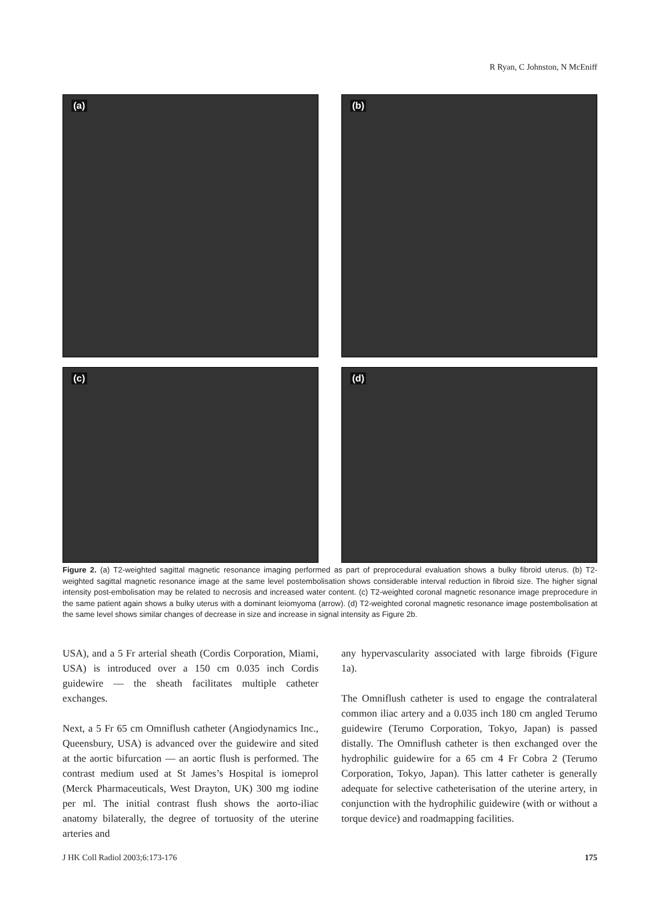R Ryan, C Johnston, N McEniff
(a)
(b)
(c)
(d)
Figure 2. (a) T2-weighted sagittal magnetic resonance imaging performed as part of preprocedural evaluation shows a bulky fibroid uterus. (b) T2-weighted sagittal magnetic resonance image at the same level postembolisation shows considerable interval reduction in fibroid size. The higher signal intensity post-embolisation may be related to necrosis and increased water content. (c) T2-weighted coronal magnetic resonance image preprocedure in the same patient again shows a bulky uterus with a dominant leiomyoma (arrow). (d) T2-weighted coronal magnetic resonance image postembolisation at the same level shows similar changes of decrease in size and increase in signal intensity as Figure 2b.
USA), and a 5 Fr arterial sheath (Cordis Corporation, Miami, USA) is introduced over a 150 cm 0.035 inch Cordis guidewire — the sheath facilitates multiple catheter exchanges.
Next, a 5 Fr 65 cm Omniflush catheter (Angiodynamics Inc., Queensbury, USA) is advanced over the guidewire and sited at the aortic bifurcation — an aortic flush is performed. The contrast medium used at St James’s Hospital is iomeprol (Merck Pharmaceuticals, West Drayton, UK) 300 mg iodine per ml. The initial contrast flush shows the aorto-iliac anatomy bilaterally, the degree of tortuosity of the uterine arteries and
any hypervascularity associated with large fibroids (Figure 1a).
The Omniflush catheter is used to engage the contralateral common iliac artery and a 0.035 inch 180 cm angled Terumo guidewire (Terumo Corporation, Tokyo, Japan) is passed distally. The Omniflush catheter is then exchanged over the hydrophilic guidewire for a 65 cm 4 Fr Cobra 2 (Terumo Corporation, Tokyo, Japan). This latter catheter is generally adequate for selective catheterisation of the uterine artery, in conjunction with the hydrophilic guidewire (with or without a torque device) and roadmapping facilities.
J HK Coll Radiol 2003;6:173-176 175